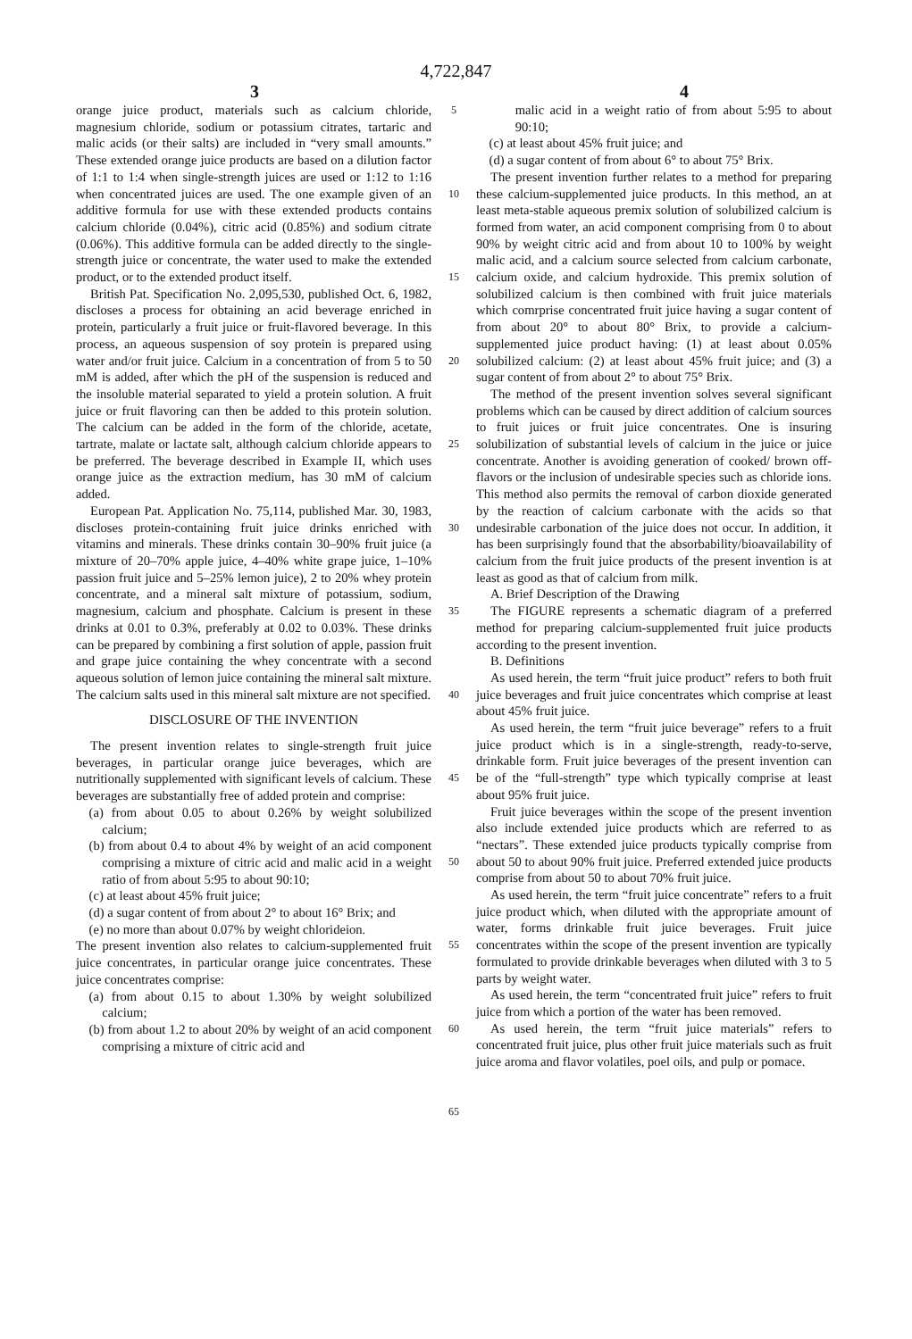4,722,847
3 4
orange juice product, materials such as calcium chloride, magnesium chloride, sodium or potassium citrates, tartaric and malic acids (or their salts) are included in “very small amounts.” These extended orange juice products are based on a dilution factor of 1:1 to 1:4 when single-strength juices are used or 1:12 to 1:16 when concentrated juices are used. The one example given of an additive formula for use with these extended products contains calcium chloride (0.04%), citric acid (0.85%) and sodium citrate (0.06%). This additive formula can be added directly to the single-strength juice or concentrate, the water used to make the extended product, or to the extended product itself.
British Pat. Specification No. 2,095,530, published Oct. 6, 1982, discloses a process for obtaining an acid beverage enriched in protein, particularly a fruit juice or fruit-flavored beverage. In this process, an aqueous suspension of soy protein is prepared using water and/or fruit juice. Calcium in a concentration of from 5 to 50 mM is added, after which the pH of the suspension is reduced and the insoluble material separated to yield a protein solution. A fruit juice or fruit flavoring can then be added to this protein solution. The calcium can be added in the form of the chloride, acetate, tartrate, malate or lactate salt, although calcium chloride appears to be preferred. The beverage described in Example II, which uses orange juice as the extraction medium, has 30 mM of calcium added.
European Pat. Application No. 75,114, published Mar. 30, 1983, discloses protein-containing fruit juice drinks enriched with vitamins and minerals. These drinks contain 30–90% fruit juice (a mixture of 20–70% apple juice, 4–40% white grape juice, 1–10% passion fruit juice and 5–25% lemon juice), 2 to 20% whey protein concentrate, and a mineral salt mixture of potassium, sodium, magnesium, calcium and phosphate. Calcium is present in these drinks at 0.01 to 0.3%, preferably at 0.02 to 0.03%. These drinks can be prepared by combining a first solution of apple, passion fruit and grape juice containing the whey concentrate with a second aqueous solution of lemon juice containing the mineral salt mixture. The calcium salts used in this mineral salt mixture are not specified.
DISCLOSURE OF THE INVENTION
The present invention relates to single-strength fruit juice beverages, in particular orange juice beverages, which are nutritionally supplemented with significant levels of calcium. These beverages are substantially free of added protein and comprise:
(a) from about 0.05 to about 0.26% by weight solubilized calcium;
(b) from about 0.4 to about 4% by weight of an acid component comprising a mixture of citric acid and malic acid in a weight ratio of from about 5:95 to about 90:10;
(c) at least about 45% fruit juice;
(d) a sugar content of from about 2° to about 16° Brix; and
(e) no more than about 0.07% by weight chlorideion.
The present invention also relates to calcium-supplemented fruit juice concentrates, in particular orange juice concentrates. These juice concentrates comprise:
(a) from about 0.15 to about 1.30% by weight solubilized calcium;
(b) from about 1.2 to about 20% by weight of an acid component comprising a mixture of citric acid and
5
10
15
20
25
30
35
40
45
50
55
60
65
malic acid in a weight ratio of from about 5:95 to about 90:10;
(c) at least about 45% fruit juice; and
(d) a sugar content of from about 6° to about 75° Brix.
The present invention further relates to a method for preparing these calcium-supplemented juice products. In this method, an at least meta-stable aqueous premix solution of solubilized calcium is formed from water, an acid component comprising from 0 to about 90% by weight citric acid and from about 10 to 100% by weight malic acid, and a calcium source selected from calcium carbonate, calcium oxide, and calcium hydroxide. This premix solution of solubilized calcium is then combined with fruit juice materials which comrprise concentrated fruit juice having a sugar content of from about 20° to about 80° Brix, to provide a calcium-supplemented juice product having: (1) at least about 0.05% solubilized calcium: (2) at least about 45% fruit juice; and (3) a sugar content of from about 2° to about 75° Brix.
The method of the present invention solves several significant problems which can be caused by direct addition of calcium sources to fruit juices or fruit juice concentrates. One is insuring solubilization of substantial levels of calcium in the juice or juice concentrate. Another is avoiding generation of cooked/ brown off-flavors or the inclusion of undesirable species such as chloride ions. This method also permits the removal of carbon dioxide generated by the reaction of calcium carbonate with the acids so that undesirable carbonation of the juice does not occur. In addition, it has been surprisingly found that the absorbability/bioavailability of calcium from the fruit juice products of the present invention is at least as good as that of calcium from milk.
A. Brief Description of the Drawing
The FIGURE represents a schematic diagram of a preferred method for preparing calcium-supplemented fruit juice products according to the present invention.
B. Definitions
As used herein, the term “fruit juice product” refers to both fruit juice beverages and fruit juice concentrates which comprise at least about 45% fruit juice.
As used herein, the term “fruit juice beverage” refers to a fruit juice product which is in a single-strength, ready-to-serve, drinkable form. Fruit juice beverages of the present invention can be of the “full-strength” type which typically comprise at least about 95% fruit juice.
Fruit juice beverages within the scope of the present invention also include extended juice products which are referred to as “nectars”. These extended juice products typically comprise from about 50 to about 90% fruit juice. Preferred extended juice products comprise from about 50 to about 70% fruit juice.
As used herein, the term “fruit juice concentrate” refers to a fruit juice product which, when diluted with the appropriate amount of water, forms drinkable fruit juice beverages. Fruit juice concentrates within the scope of the present invention are typically formulated to provide drinkable beverages when diluted with 3 to 5 parts by weight water.
As used herein, the term “concentrated fruit juice” refers to fruit juice from which a portion of the water has been removed.
As used herein, the term “fruit juice materials” refers to concentrated fruit juice, plus other fruit juice materials such as fruit juice aroma and flavor volatiles, poel oils, and pulp or pomace.